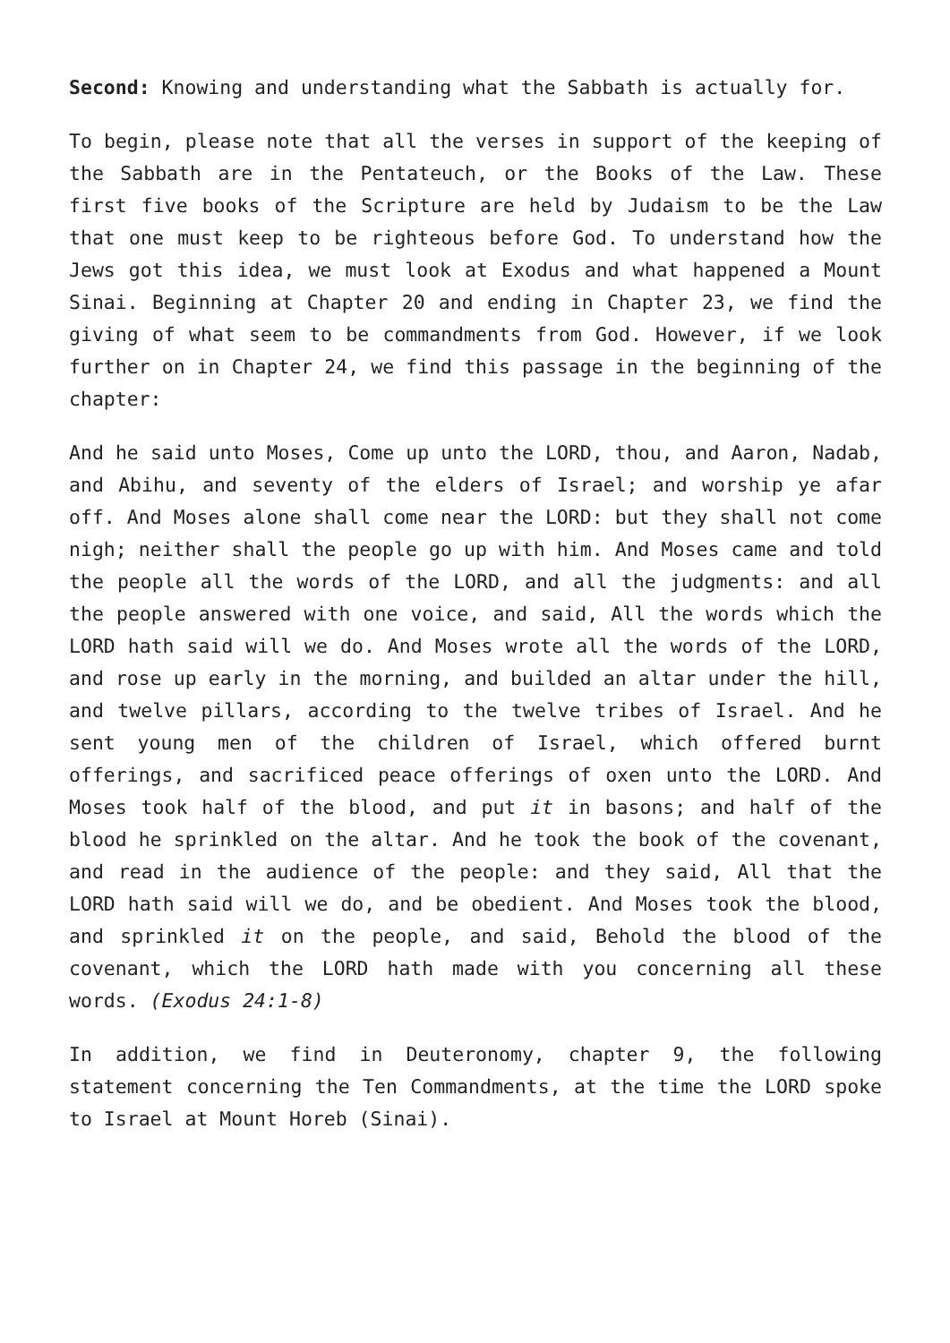Second: Knowing and understanding what the Sabbath is actually for.
To begin, please note that all the verses in support of the keeping of the Sabbath are in the Pentateuch, or the Books of the Law. These first five books of the Scripture are held by Judaism to be the Law that one must keep to be righteous before God. To understand how the Jews got this idea, we must look at Exodus and what happened a Mount Sinai. Beginning at Chapter 20 and ending in Chapter 23, we find the giving of what seem to be commandments from God. However, if we look further on in Chapter 24, we find this passage in the beginning of the chapter:
And he said unto Moses, Come up unto the LORD, thou, and Aaron, Nadab, and Abihu, and seventy of the elders of Israel; and worship ye afar off. And Moses alone shall come near the LORD: but they shall not come nigh; neither shall the people go up with him. And Moses came and told the people all the words of the LORD, and all the judgments: and all the people answered with one voice, and said, All the words which the LORD hath said will we do. And Moses wrote all the words of the LORD, and rose up early in the morning, and builded an altar under the hill, and twelve pillars, according to the twelve tribes of Israel. And he sent young men of the children of Israel, which offered burnt offerings, and sacrificed peace offerings of oxen unto the LORD. And Moses took half of the blood, and put it in basons; and half of the blood he sprinkled on the altar. And he took the book of the covenant, and read in the audience of the people: and they said, All that the LORD hath said will we do, and be obedient. And Moses took the blood, and sprinkled it on the people, and said, Behold the blood of the covenant, which the LORD hath made with you concerning all these words. (Exodus 24:1-8)
In addition, we find in Deuteronomy, chapter 9, the following statement concerning the Ten Commandments, at the time the LORD spoke to Israel at Mount Horeb (Sinai).